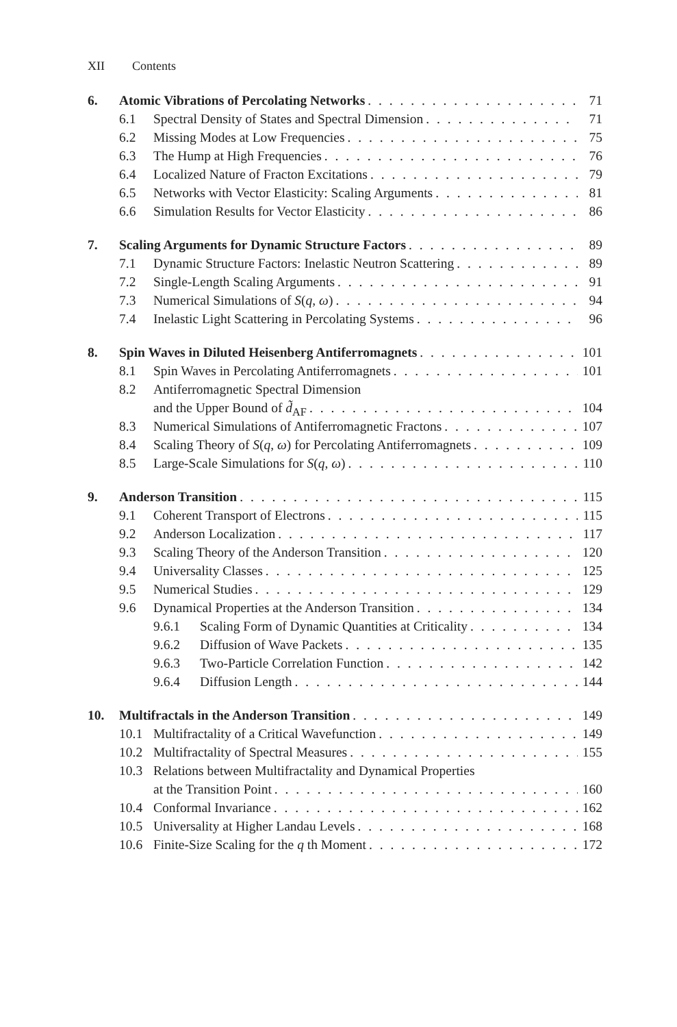XII Contents
6. Atomic Vibrations of Percolating Networks 71
6.1 Spectral Density of States and Spectral Dimension 71
6.2 Missing Modes at Low Frequencies 75
6.3 The Hump at High Frequencies 76
6.4 Localized Nature of Fracton Excitations 79
6.5 Networks with Vector Elasticity: Scaling Arguments 81
6.6 Simulation Results for Vector Elasticity 86
7. Scaling Arguments for Dynamic Structure Factors 89
7.1 Dynamic Structure Factors: Inelastic Neutron Scattering 89
7.2 Single-Length Scaling Arguments 91
7.3 Numerical Simulations of S(q, ω) 94
7.4 Inelastic Light Scattering in Percolating Systems 96
8. Spin Waves in Diluted Heisenberg Antiferromagnets 101
8.1 Spin Waves in Percolating Antiferromagnets 101
8.2 Antiferromagnetic Spectral Dimension
and the Upper Bound of d̃<sub>AF</sub> 104
8.3 Numerical Simulations of Antiferromagnetic Fractons 107
8.4 Scaling Theory of S(q, ω) for Percolating Antiferromagnets 109
8.5 Large-Scale Simulations for S(q, ω) 110
9. Anderson Transition 115
9.1 Coherent Transport of Electrons 115
9.2 Anderson Localization 117
9.3 Scaling Theory of the Anderson Transition 120
9.4 Universality Classes 125
9.5 Numerical Studies 129
9.6 Dynamical Properties at the Anderson Transition 134
9.6.1 Scaling Form of Dynamic Quantities at Criticality 134
9.6.2 Diffusion of Wave Packets 135
9.6.3 Two-Particle Correlation Function 142
9.6.4 Diffusion Length 144
10. Multifractals in the Anderson Transition 149
10.1 Multifractality of a Critical Wavefunction 149
10.2 Multifractality of Spectral Measures 155
10.3 Relations between Multifractality and Dynamical Properties
at the Transition Point 160
10.4 Conformal Invariance 162
10.5 Universality at Higher Landau Levels 168
10.6 Finite-Size Scaling for the q th Moment 172